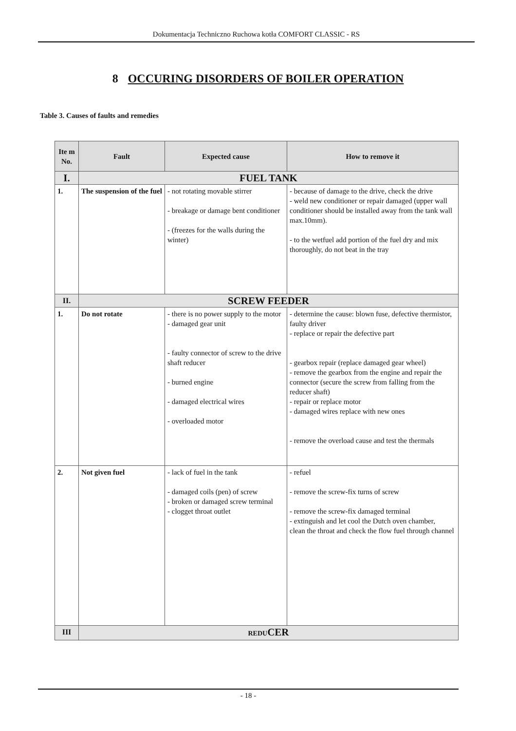Dokumentacja Techniczno Ruchowa kotła COMFORT CLASSIC - RS
8 OCCURING DISORDERS OF BOILER OPERATION
Table 3. Causes of faults and remedies
| Ite m No. | Fault | Expected cause | How to remove it |
| --- | --- | --- | --- |
| I. | FUEL TANK | | |
| 1. | The suspension of the fuel | - not rotating movable stirrer - breakage or damage bent conditioner - (freezes for the walls during the winter) | - because of damage to the drive, check the drive - weld new conditioner or repair damaged (upper wall conditioner should be installed away from the tank wall max.10mm). - to the wetfuel add portion of the fuel dry and mix thoroughly, do not beat in the tray |
| II. | SCREW FEEDER | | |
| 1. | Do not rotate | - there is no power supply to the motor - damaged gear unit - faulty connector of screw to the drive shaft reducer - burned engine - damaged electrical wires - overloaded motor | - determine the cause: blown fuse, defective thermistor, faulty driver - replace or repair the defective part - gearbox repair (replace damaged gear wheel) - remove the gearbox from the engine and repair the connector (secure the screw from falling from the reducer shaft) - repair or replace motor - damaged wires replace with new ones - remove the overload cause and test the thermals |
| 2. | Not given fuel | - lack of fuel in the tank - damaged coils (pen) of screw - broken or damaged screw terminal - clogget throat outlet | - refuel - remove the screw-fix turns of screw - remove the screw-fix damaged terminal - extinguish and let cool the Dutch oven chamber, clean the throat and check the flow fuel through channel |
| III | REDU CER | | |
- 18 -